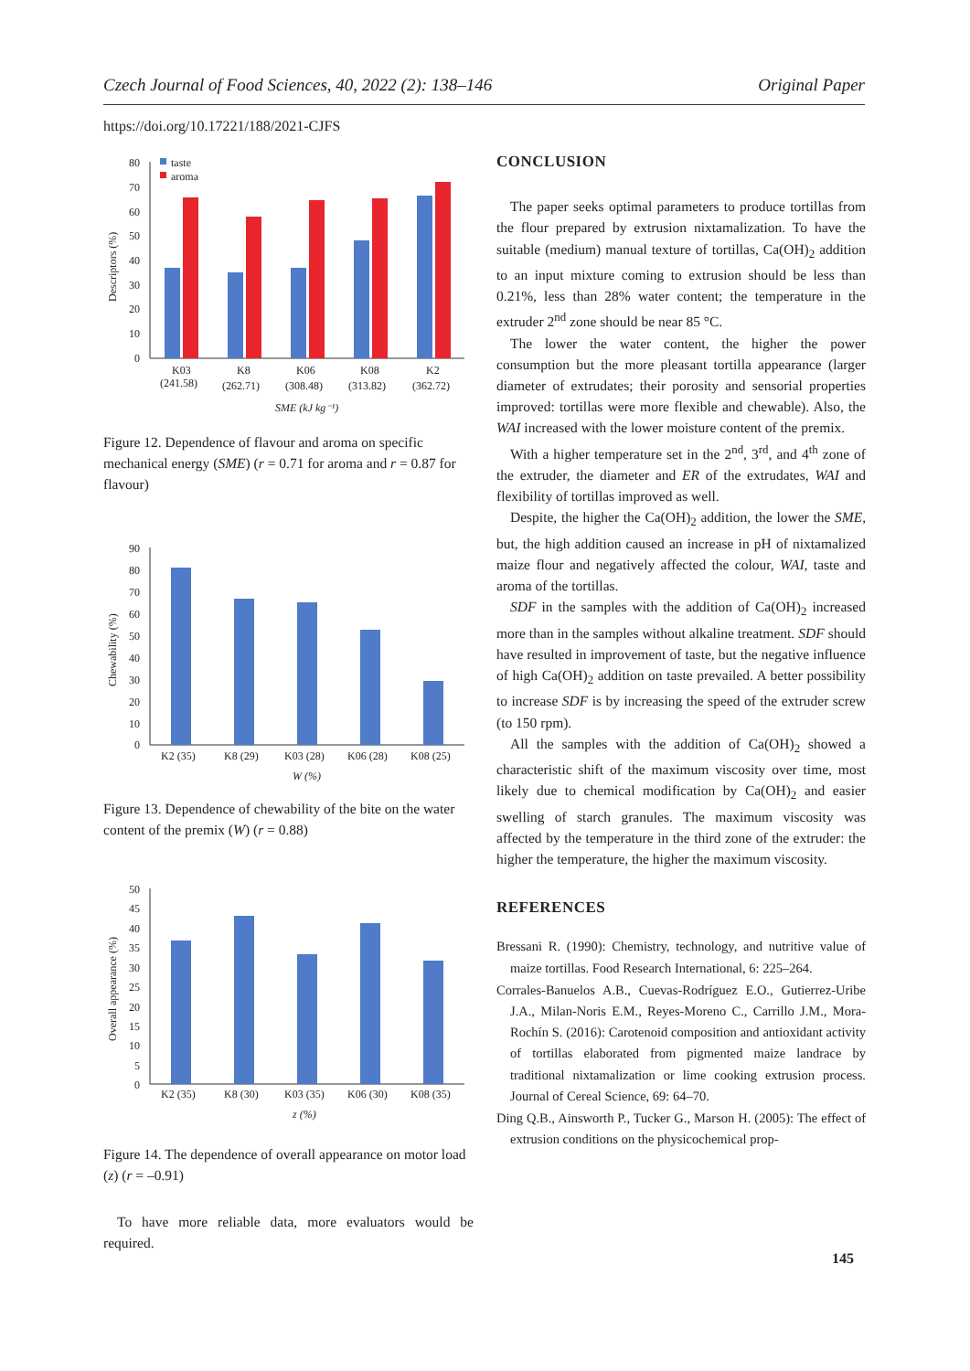Czech Journal of Food Sciences, 40, 2022 (2): 138–146 Original Paper
https://doi.org/10.17221/188/2021-CJFS
Descriptors (%)
80
70
60
50
40
30
20
10
0
taste
aroma
K03
(241.58)
K8
(262.71)
K06
(308.48)
K08
(313.82)
K2
(362.72)
SME (kJ kg⁻¹)
Figure 12. Dependence of flavour and aroma on specific mechanical energy (SME) (r = 0.71 for aroma and r = 0.87 for flavour)
Chewability (%)
90
80
70
60
50
40
30
20
10
0
K2 (35)
K8 (29)
K03 (28)
K06 (28)
K08 (25)
W (%)
Figure 13. Dependence of chewability of the bite on the water content of the premix (W) (r = 0.88)
Overall appearance (%)
50
45
40
35
30
25
20
15
10
5
0
K2 (35)
K8 (30)
K03 (35)
K06 (30)
K08 (35)
z (%)
Figure 14. The dependence of overall appearance on motor load (z) (r = –0.91)
To have more reliable data, more evaluators would be required.
CONCLUSION
The paper seeks optimal parameters to produce tortillas from the flour prepared by extrusion nixtamalization. To have the suitable (medium) manual texture of tortillas, Ca(OH)<sub>2</sub> addition to an input mixture coming to extrusion should be less than 0.21%, less than 28% water content; the temperature in the extruder 2<sup>nd</sup> zone should be near 85 °C.
The lower the water content, the higher the power consumption but the more pleasant tortilla appearance (larger diameter of extrudates; their porosity and sensorial properties improved: tortillas were more flexible and chewable). Also, the WAI increased with the lower moisture content of the premix.
With a higher temperature set in the 2<sup>nd</sup>, 3<sup>rd</sup>, and 4<sup>th</sup> zone of the extruder, the diameter and ER of the extrudates, WAI and flexibility of tortillas improved as well.
Despite, the higher the Ca(OH)<sub>2</sub> addition, the lower the SME, but, the high addition caused an increase in pH of nixtamalized maize flour and negatively affected the colour, WAI, taste and aroma of the tortillas.
SDF in the samples with the addition of Ca(OH)<sub>2</sub> increased more than in the samples without alkaline treatment. SDF should have resulted in improvement of taste, but the negative influence of high Ca(OH)<sub>2</sub> addition on taste prevailed. A better possibility to increase SDF is by increasing the speed of the extruder screw (to 150 rpm).
All the samples with the addition of Ca(OH)<sub>2</sub> showed a characteristic shift of the maximum viscosity over time, most likely due to chemical modification by Ca(OH)<sub>2</sub> and easier swelling of starch granules. The maximum viscosity was affected by the temperature in the third zone of the extruder: the higher the temperature, the higher the maximum viscosity.
REFERENCES
Bressani R. (1990): Chemistry, technology, and nutritive value of maize tortillas. Food Research International, 6: 225–264.
Corrales-Banuelos A.B., Cuevas-Rodríguez E.O., Gutierrez-Uribe J.A., Milan-Noris E.M., Reyes-Moreno C., Carrillo J.M., Mora-Rochín S. (2016): Carotenoid composition and antioxidant activity of tortillas elaborated from pigmented maize landrace by traditional nixtamalization or lime cooking extrusion process. Journal of Cereal Science, 69: 64–70.
Ding Q.B., Ainsworth P., Tucker G., Marson H. (2005): The effect of extrusion conditions on the physicochemical prop-
145